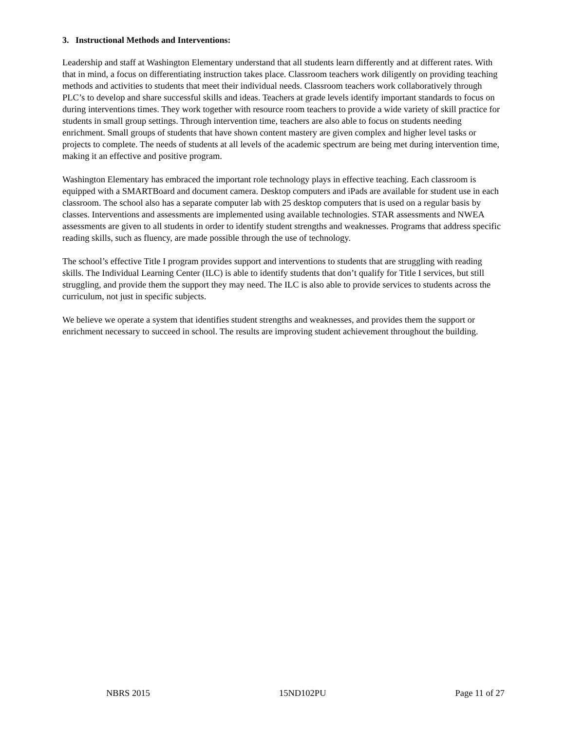3. Instructional Methods and Interventions:
Leadership and staff at Washington Elementary understand that all students learn differently and at different rates. With that in mind, a focus on differentiating instruction takes place. Classroom teachers work diligently on providing teaching methods and activities to students that meet their individual needs. Classroom teachers work collaboratively through PLC’s to develop and share successful skills and ideas. Teachers at grade levels identify important standards to focus on during interventions times. They work together with resource room teachers to provide a wide variety of skill practice for students in small group settings. Through intervention time, teachers are also able to focus on students needing enrichment. Small groups of students that have shown content mastery are given complex and higher level tasks or projects to complete. The needs of students at all levels of the academic spectrum are being met during intervention time, making it an effective and positive program.
Washington Elementary has embraced the important role technology plays in effective teaching. Each classroom is equipped with a SMARTBoard and document camera. Desktop computers and iPads are available for student use in each classroom. The school also has a separate computer lab with 25 desktop computers that is used on a regular basis by classes. Interventions and assessments are implemented using available technologies. STAR assessments and NWEA assessments are given to all students in order to identify student strengths and weaknesses. Programs that address specific reading skills, such as fluency, are made possible through the use of technology.
The school’s effective Title I program provides support and interventions to students that are struggling with reading skills. The Individual Learning Center (ILC) is able to identify students that don’t qualify for Title I services, but still struggling, and provide them the support they may need. The ILC is also able to provide services to students across the curriculum, not just in specific subjects.
We believe we operate a system that identifies student strengths and weaknesses, and provides them the support or enrichment necessary to succeed in school. The results are improving student achievement throughout the building.
NBRS 2015 15ND102PU Page 11 of 27